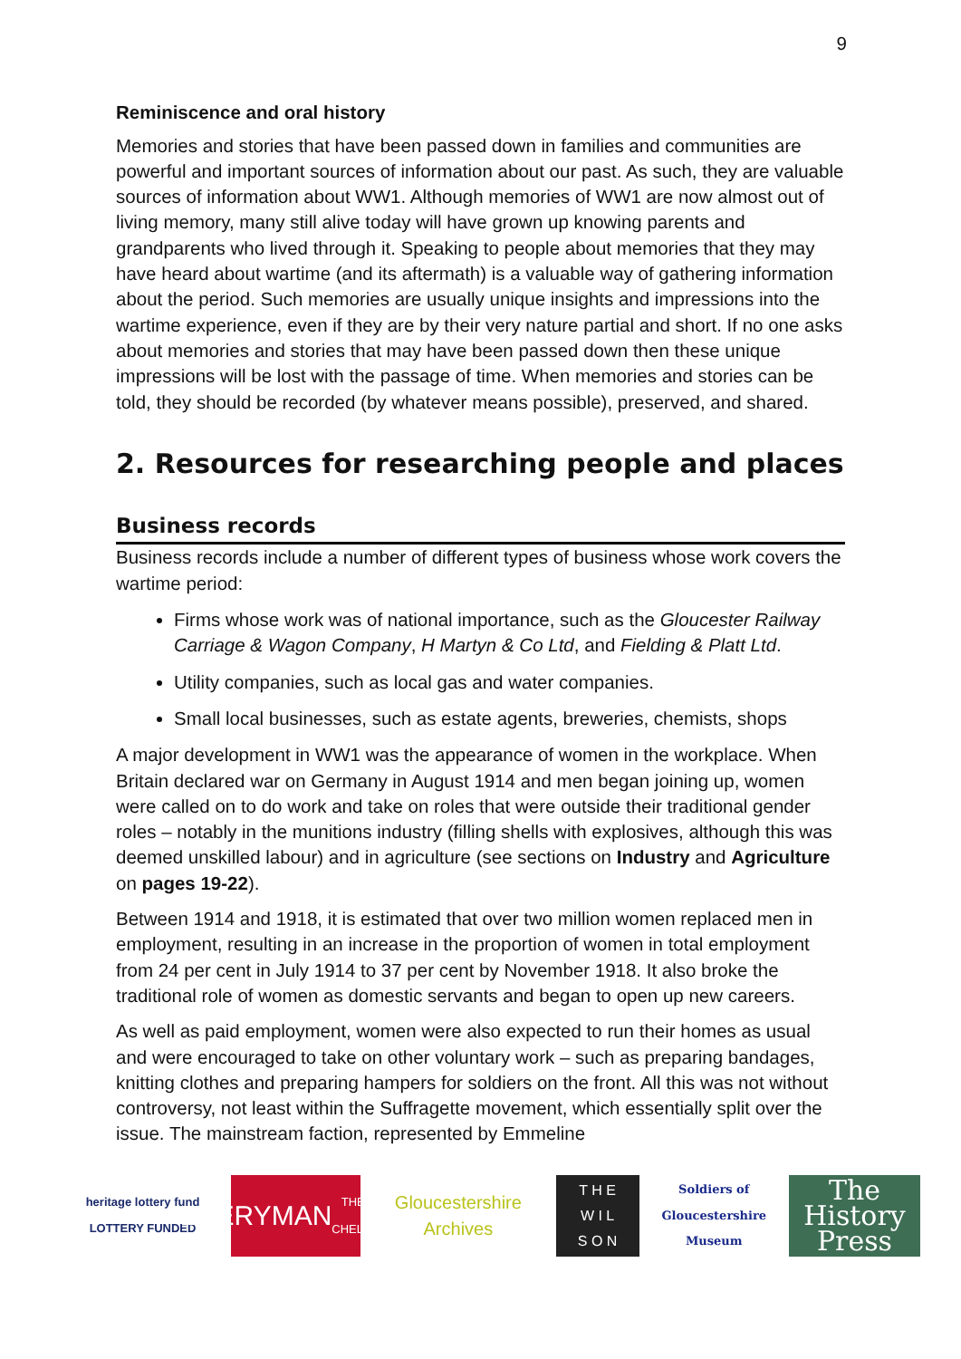9
Reminiscence and oral history
Memories and stories that have been passed down in families and communities are powerful and important sources of information about our past. As such, they are valuable sources of information about WW1. Although memories of WW1 are now almost out of living memory, many still alive today will have grown up knowing parents and grandparents who lived through it. Speaking to people about memories that they may have heard about wartime (and its aftermath) is a valuable way of gathering information about the period. Such memories are usually unique insights and impressions into the wartime experience, even if they are by their very nature partial and short. If no one asks about memories and stories that may have been passed down then these unique impressions will be lost with the passage of time. When memories and stories can be told, they should be recorded (by whatever means possible), preserved, and shared.
2. Resources for researching people and places
Business records
Business records include a number of different types of business whose work covers the wartime period:
Firms whose work was of national importance, such as the Gloucester Railway Carriage & Wagon Company, H Martyn & Co Ltd, and Fielding & Platt Ltd.
Utility companies, such as local gas and water companies.
Small local businesses, such as estate agents, breweries, chemists, shops
A major development in WW1 was the appearance of women in the workplace. When Britain declared war on Germany in August 1914 and men began joining up, women were called on to do work and take on roles that were outside their traditional gender roles – notably in the munitions industry (filling shells with explosives, although this was deemed unskilled labour) and in agriculture (see sections on Industry and Agriculture on pages 19-22).
Between 1914 and 1918, it is estimated that over two million women replaced men in employment, resulting in an increase in the proportion of women in total employment from 24 per cent in July 1914 to 37 per cent by November 1918. It also broke the traditional role of women as domestic servants and began to open up new careers.
As well as paid employment, women were also expected to run their homes as usual and were encouraged to take on other voluntary work – such as preparing bandages, knitting clothes and preparing hampers for soldiers on the front. All this was not without controversy, not least within the Suffragette movement, which essentially split over the issue. The mainstream faction, represented by Emmeline
heritage lottery fund
LOTTERY FUNDED
EVERYMAN
THEATRE · CHELTENHAM
Gloucestershire Archives
T H E
W I L
S O N
Soldiers of Gloucestershire Museum
The History Press